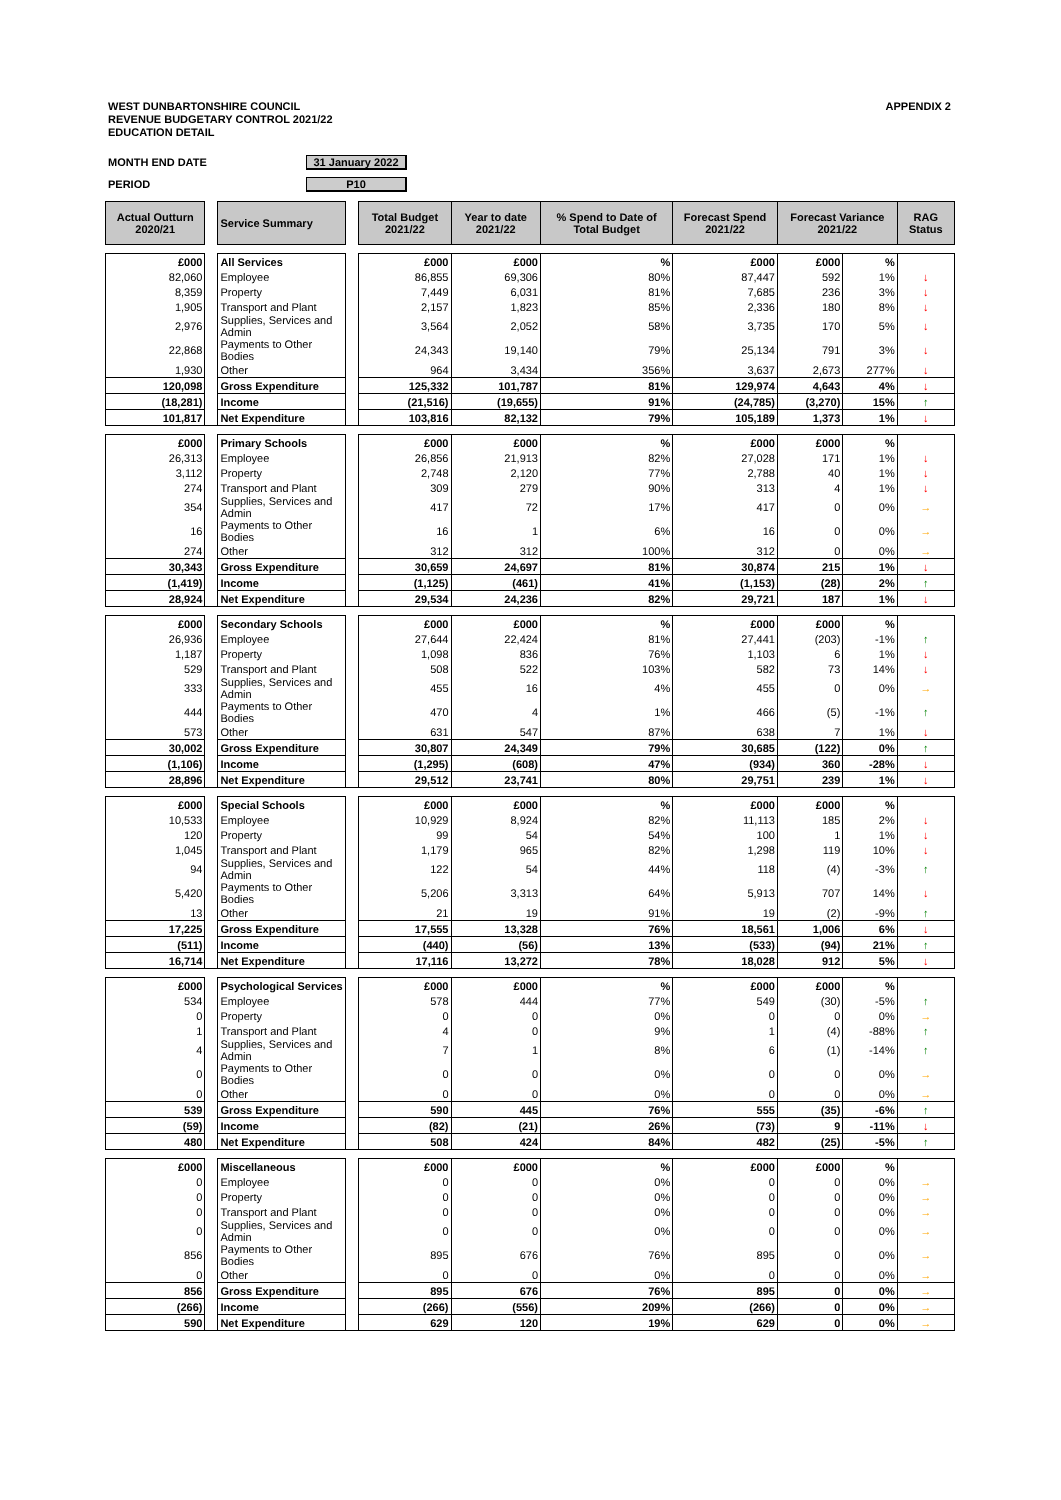WEST DUNBARTONSHIRE COUNCIL
REVENUE BUDGETARY CONTROL 2021/22
EDUCATION DETAIL
APPENDIX 2
MONTH END DATE 31 January 2022
PERIOD P10
| Actual Outturn 2020/21 | | Service Summary | | Total Budget 2021/22 | Year to date 2021/22 | % Spend to Date of Total Budget | Forecast Spend 2021/22 | Forecast Variance 2021/22 | | RAG Status |
| --- | --- | --- | --- | --- | --- | --- | --- | --- | --- | --- |
| £000 | | All Services | | £000 | £000 | % | £000 | £000 | % | |
| 82,060 | | Employee | | 86,855 | 69,306 | 80% | 87,447 | 592 | 1% | ↓ |
| 8,359 | | Property | | 7,449 | 6,031 | 81% | 7,685 | 236 | 3% | ↓ |
| 1,905 | | Transport and Plant | | 2,157 | 1,823 | 85% | 2,336 | 180 | 8% | ↓ |
| 2,976 | | Supplies, Services and Admin | | 3,564 | 2,052 | 58% | 3,735 | 170 | 5% | ↓ |
| 22,868 | | Payments to Other Bodies | | 24,343 | 19,140 | 79% | 25,134 | 791 | 3% | ↓ |
| 1,930 | | Other | | 964 | 3,434 | 356% | 3,637 | 2,673 | 277% | ↓ |
| 120,098 | | Gross Expenditure | | 125,332 | 101,787 | 81% | 129,974 | 4,643 | 4% | ↓ |
| (18,281) | | Income | | (21,516) | (19,655) | 91% | (24,785) | (3,270) | 15% | ↑ |
| 101,817 | | Net Expenditure | | 103,816 | 82,132 | 79% | 105,189 | 1,373 | 1% | ↓ |
| £000 | | Primary Schools | | £000 | £000 | % | £000 | £000 | % | |
| 26,313 | | Employee | | 26,856 | 21,913 | 82% | 27,028 | 171 | 1% | ↓ |
| 3,112 | | Property | | 2,748 | 2,120 | 77% | 2,788 | 40 | 1% | ↓ |
| 274 | | Transport and Plant | | 309 | 279 | 90% | 313 | 4 | 1% | ↓ |
| 354 | | Supplies, Services and Admin | | 417 | 72 | 17% | 417 | 0 | 0% | → |
| 16 | | Payments to Other Bodies | | 16 | 1 | 6% | 16 | 0 | 0% | → |
| 274 | | Other | | 312 | 312 | 100% | 312 | 0 | 0% | → |
| 30,343 | | Gross Expenditure | | 30,659 | 24,697 | 81% | 30,874 | 215 | 1% | ↓ |
| (1,419) | | Income | | (1,125) | (461) | 41% | (1,153) | (28) | 2% | ↑ |
| 28,924 | | Net Expenditure | | 29,534 | 24,236 | 82% | 29,721 | 187 | 1% | ↓ |
| £000 | | Secondary Schools | | £000 | £000 | % | £000 | £000 | % | |
| 26,936 | | Employee | | 27,644 | 22,424 | 81% | 27,441 | (203) | -1% | ↑ |
| 1,187 | | Property | | 1,098 | 836 | 76% | 1,103 | 6 | 1% | ↓ |
| 529 | | Transport and Plant | | 508 | 522 | 103% | 582 | 73 | 14% | ↓ |
| 333 | | Supplies, Services and Admin | | 455 | 16 | 4% | 455 | 0 | 0% | → |
| 444 | | Payments to Other Bodies | | 470 | 4 | 1% | 466 | (5) | -1% | ↑ |
| 573 | | Other | | 631 | 547 | 87% | 638 | 7 | 1% | ↓ |
| 30,002 | | Gross Expenditure | | 30,807 | 24,349 | 79% | 30,685 | (122) | 0% | ↑ |
| (1,106) | | Income | | (1,295) | (608) | 47% | (934) | 360 | -28% | ↓ |
| 28,896 | | Net Expenditure | | 29,512 | 23,741 | 80% | 29,751 | 239 | 1% | ↓ |
| £000 | | Special Schools | | £000 | £000 | % | £000 | £000 | % | |
| 10,533 | | Employee | | 10,929 | 8,924 | 82% | 11,113 | 185 | 2% | ↓ |
| 120 | | Property | | 99 | 54 | 54% | 100 | 1 | 1% | ↓ |
| 1,045 | | Transport and Plant | | 1,179 | 965 | 82% | 1,298 | 119 | 10% | ↓ |
| 94 | | Supplies, Services and Admin | | 122 | 54 | 44% | 118 | (4) | -3% | ↑ |
| 5,420 | | Payments to Other Bodies | | 5,206 | 3,313 | 64% | 5,913 | 707 | 14% | ↓ |
| 13 | | Other | | 21 | 19 | 91% | 19 | (2) | -9% | ↑ |
| 17,225 | | Gross Expenditure | | 17,555 | 13,328 | 76% | 18,561 | 1,006 | 6% | ↓ |
| (511) | | Income | | (440) | (56) | 13% | (533) | (94) | 21% | ↑ |
| 16,714 | | Net Expenditure | | 17,116 | 13,272 | 78% | 18,028 | 912 | 5% | ↓ |
| £000 | | Psychological Services | | £000 | £000 | % | £000 | £000 | % | |
| 534 | | Employee | | 578 | 444 | 77% | 549 | (30) | -5% | ↑ |
| 0 | | Property | | 0 | 0 | 0% | 0 | 0 | 0% | → |
| 1 | | Transport and Plant | | 4 | 0 | 9% | 1 | (4) | -88% | ↑ |
| 4 | | Supplies, Services and Admin | | 7 | 1 | 8% | 6 | (1) | -14% | ↑ |
| 0 | | Payments to Other Bodies | | 0 | 0 | 0% | 0 | 0 | 0% | → |
| 0 | | Other | | 0 | 0 | 0% | 0 | 0 | 0% | → |
| 539 | | Gross Expenditure | | 590 | 445 | 76% | 555 | (35) | -6% | ↑ |
| (59) | | Income | | (82) | (21) | 26% | (73) | 9 | -11% | ↓ |
| 480 | | Net Expenditure | | 508 | 424 | 84% | 482 | (25) | -5% | ↑ |
| £000 | | Miscellaneous | | £000 | £000 | % | £000 | £000 | % | |
| 0 | | Employee | | 0 | 0 | 0% | 0 | 0 | 0% | → |
| 0 | | Property | | 0 | 0 | 0% | 0 | 0 | 0% | → |
| 0 | | Transport and Plant | | 0 | 0 | 0% | 0 | 0 | 0% | → |
| 0 | | Supplies, Services and Admin | | 0 | 0 | 0% | 0 | 0 | 0% | → |
| 856 | | Payments to Other Bodies | | 895 | 676 | 76% | 895 | 0 | 0% | → |
| 0 | | Other | | 0 | 0 | 0% | 0 | 0 | 0% | → |
| 856 | | Gross Expenditure | | 895 | 676 | 76% | 895 | 0 | 0% | → |
| (266) | | Income | | (266) | (556) | 209% | (266) | 0 | 0% | → |
| 590 | | Net Expenditure | | 629 | 120 | 19% | 629 | 0 | 0% | → |